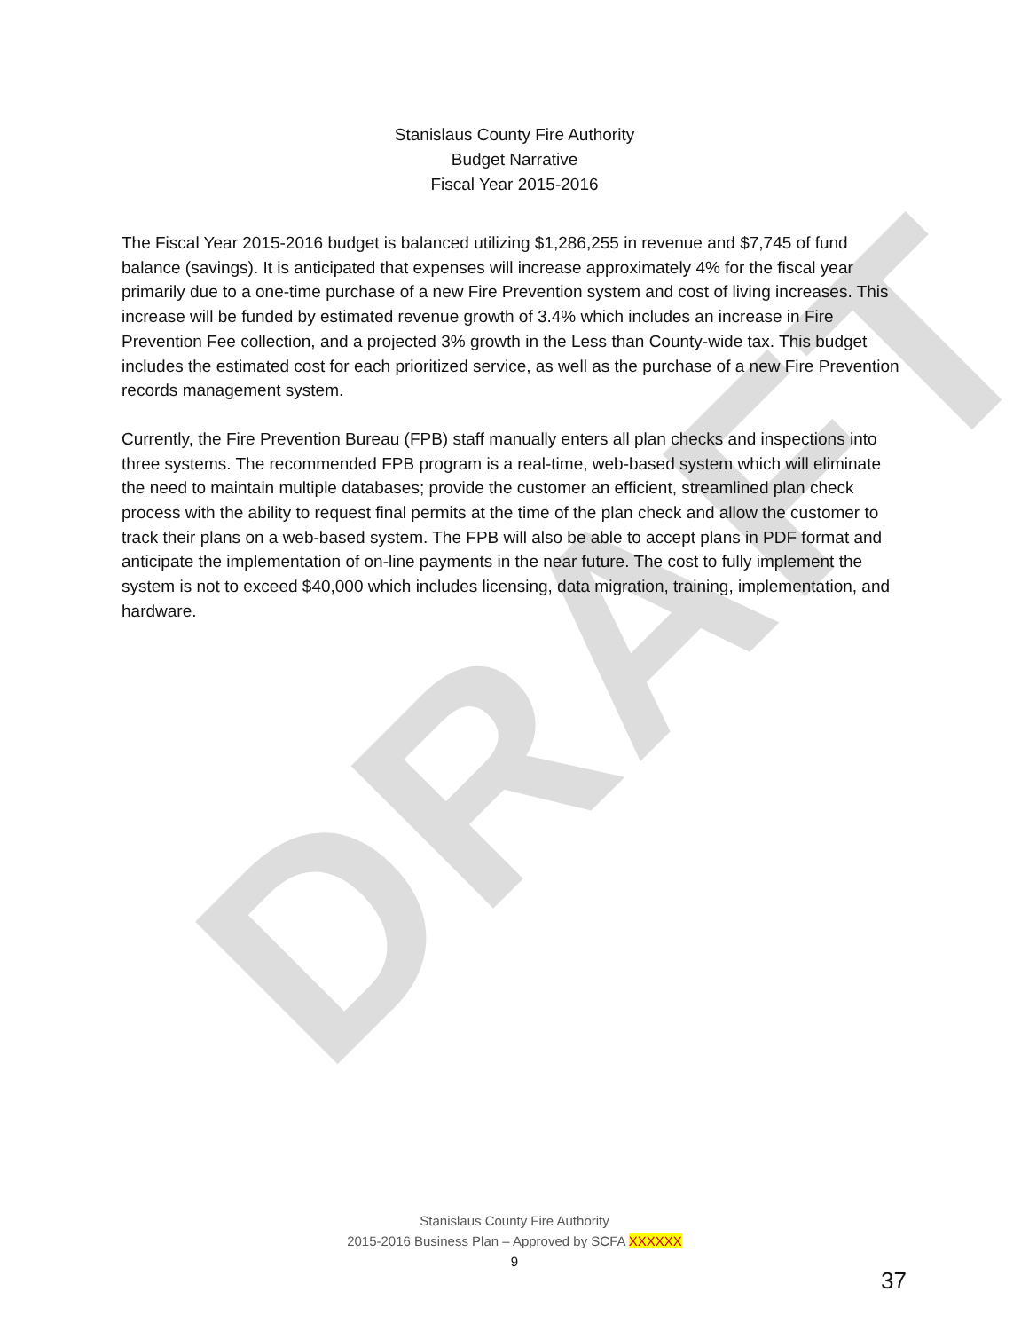DRAFT
Stanislaus County Fire Authority
Budget Narrative
Fiscal Year 2015-2016
The Fiscal Year 2015-2016 budget is balanced utilizing $1,286,255 in revenue and $7,745 of fund balance (savings). It is anticipated that expenses will increase approximately 4% for the fiscal year primarily due to a one-time purchase of a new Fire Prevention system and cost of living increases. This increase will be funded by estimated revenue growth of 3.4% which includes an increase in Fire Prevention Fee collection, and a projected 3% growth in the Less than County-wide tax. This budget includes the estimated cost for each prioritized service, as well as the purchase of a new Fire Prevention records management system.
Currently, the Fire Prevention Bureau (FPB) staff manually enters all plan checks and inspections into three systems. The recommended FPB program is a real-time, web-based system which will eliminate the need to maintain multiple databases; provide the customer an efficient, streamlined plan check process with the ability to request final permits at the time of the plan check and allow the customer to track their plans on a web-based system. The FPB will also be able to accept plans in PDF format and anticipate the implementation of on-line payments in the near future. The cost to fully implement the system is not to exceed $40,000 which includes licensing, data migration, training, implementation, and hardware.
Stanislaus County Fire Authority
2015-2016 Business Plan – Approved by SCFA XXXXXX
9
37